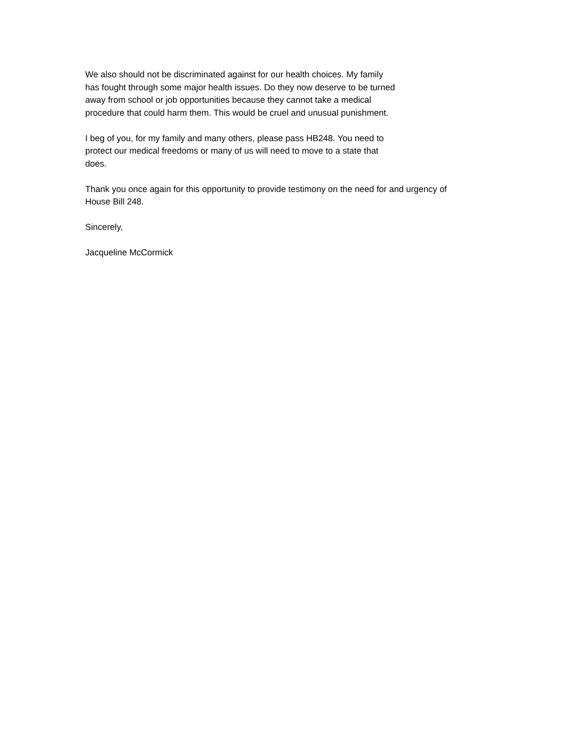We also should not be discriminated against for our health choices. My family
has fought through some major health issues. Do they now deserve to be turned
away from school or job opportunities because they cannot take a medical
procedure that could harm them. This would be cruel and unusual punishment.
I beg of you, for my family and many others, please pass HB248. You need to
protect our medical freedoms or many of us will need to move to a state that
does.
Thank you once again for this opportunity to provide testimony on the need for and urgency of
House Bill 248.
Sincerely,
Jacqueline McCormick